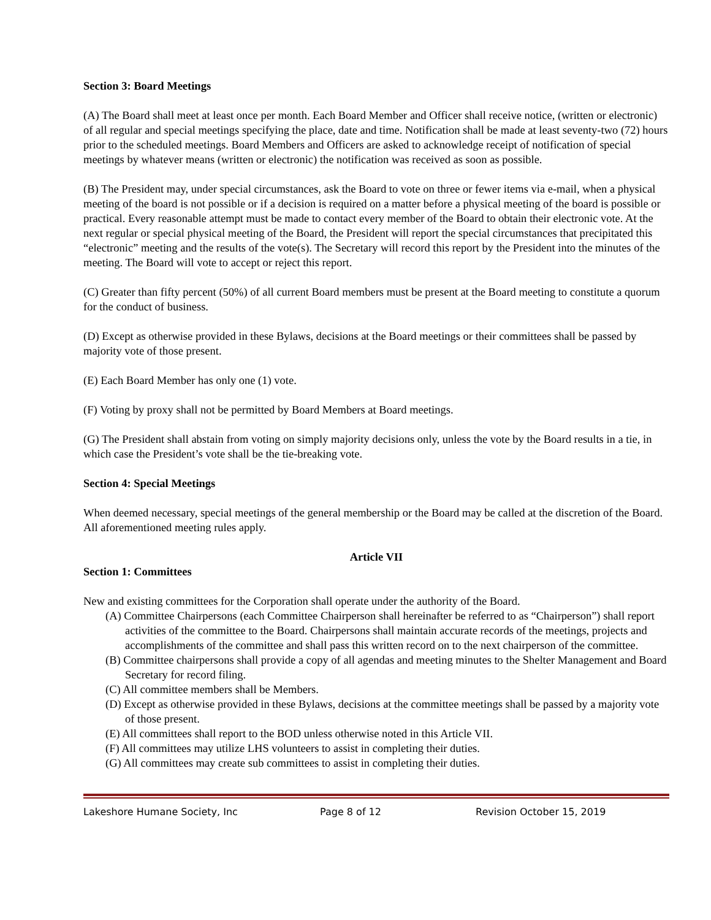Section 3: Board Meetings
(A) The Board shall meet at least once per month. Each Board Member and Officer shall receive notice, (written or electronic) of all regular and special meetings specifying the place, date and time. Notification shall be made at least seventy-two (72) hours prior to the scheduled meetings. Board Members and Officers are asked to acknowledge receipt of notification of special meetings by whatever means (written or electronic) the notification was received as soon as possible.
(B) The President may, under special circumstances, ask the Board to vote on three or fewer items via e-mail, when a physical meeting of the board is not possible or if a decision is required on a matter before a physical meeting of the board is possible or practical. Every reasonable attempt must be made to contact every member of the Board to obtain their electronic vote. At the next regular or special physical meeting of the Board, the President will report the special circumstances that precipitated this “electronic” meeting and the results of the vote(s). The Secretary will record this report by the President into the minutes of the meeting. The Board will vote to accept or reject this report.
(C) Greater than fifty percent (50%) of all current Board members must be present at the Board meeting to constitute a quorum for the conduct of business.
(D) Except as otherwise provided in these Bylaws, decisions at the Board meetings or their committees shall be passed by majority vote of those present.
(E) Each Board Member has only one (1) vote.
(F) Voting by proxy shall not be permitted by Board Members at Board meetings.
(G) The President shall abstain from voting on simply majority decisions only, unless the vote by the Board results in a tie, in which case the President’s vote shall be the tie-breaking vote.
Section 4: Special Meetings
When deemed necessary, special meetings of the general membership or the Board may be called at the discretion of the Board. All aforementioned meeting rules apply.
Article VII
Section 1: Committees
New and existing committees for the Corporation shall operate under the authority of the Board.
(A) Committee Chairpersons (each Committee Chairperson shall hereinafter be referred to as “Chairperson”) shall report activities of the committee to the Board. Chairpersons shall maintain accurate records of the meetings, projects and accomplishments of the committee and shall pass this written record on to the next chairperson of the committee.
(B) Committee chairpersons shall provide a copy of all agendas and meeting minutes to the Shelter Management and Board Secretary for record filing.
(C) All committee members shall be Members.
(D) Except as otherwise provided in these Bylaws, decisions at the committee meetings shall be passed by a majority vote of those present.
(E) All committees shall report to the BOD unless otherwise noted in this Article VII.
(F) All committees may utilize LHS volunteers to assist in completing their duties.
(G) All committees may create sub committees to assist in completing their duties.
Lakeshore Humane Society, Inc Page 8 of 12 Revision October 15, 2019